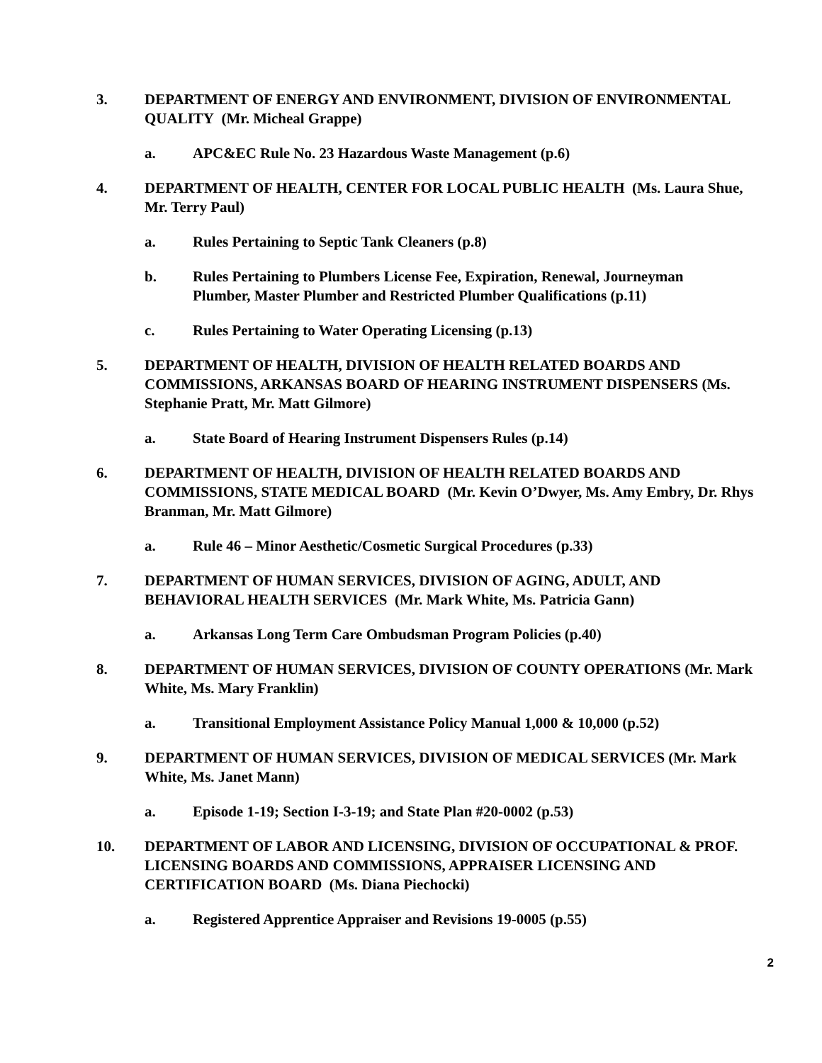3. DEPARTMENT OF ENERGY AND ENVIRONMENT, DIVISION OF ENVIRONMENTAL QUALITY (Mr. Micheal Grappe)
a. APC&EC Rule No. 23 Hazardous Waste Management (p.6)
4. DEPARTMENT OF HEALTH, CENTER FOR LOCAL PUBLIC HEALTH (Ms. Laura Shue, Mr. Terry Paul)
a. Rules Pertaining to Septic Tank Cleaners (p.8)
b. Rules Pertaining to Plumbers License Fee, Expiration, Renewal, Journeyman Plumber, Master Plumber and Restricted Plumber Qualifications (p.11)
c. Rules Pertaining to Water Operating Licensing (p.13)
5. DEPARTMENT OF HEALTH, DIVISION OF HEALTH RELATED BOARDS AND COMMISSIONS, ARKANSAS BOARD OF HEARING INSTRUMENT DISPENSERS (Ms. Stephanie Pratt, Mr. Matt Gilmore)
a. State Board of Hearing Instrument Dispensers Rules (p.14)
6. DEPARTMENT OF HEALTH, DIVISION OF HEALTH RELATED BOARDS AND COMMISSIONS, STATE MEDICAL BOARD (Mr. Kevin O’Dwyer, Ms. Amy Embry, Dr. Rhys Branman, Mr. Matt Gilmore)
a. Rule 46 – Minor Aesthetic/Cosmetic Surgical Procedures (p.33)
7. DEPARTMENT OF HUMAN SERVICES, DIVISION OF AGING, ADULT, AND BEHAVIORAL HEALTH SERVICES (Mr. Mark White, Ms. Patricia Gann)
a. Arkansas Long Term Care Ombudsman Program Policies (p.40)
8. DEPARTMENT OF HUMAN SERVICES, DIVISION OF COUNTY OPERATIONS (Mr. Mark White, Ms. Mary Franklin)
a. Transitional Employment Assistance Policy Manual 1,000 & 10,000 (p.52)
9. DEPARTMENT OF HUMAN SERVICES, DIVISION OF MEDICAL SERVICES (Mr. Mark White, Ms. Janet Mann)
a. Episode 1-19; Section I-3-19; and State Plan #20-0002 (p.53)
10. DEPARTMENT OF LABOR AND LICENSING, DIVISION OF OCCUPATIONAL & PROF. LICENSING BOARDS AND COMMISSIONS, APPRAISER LICENSING AND CERTIFICATION BOARD (Ms. Diana Piechocki)
a. Registered Apprentice Appraiser and Revisions 19-0005 (p.55)
2